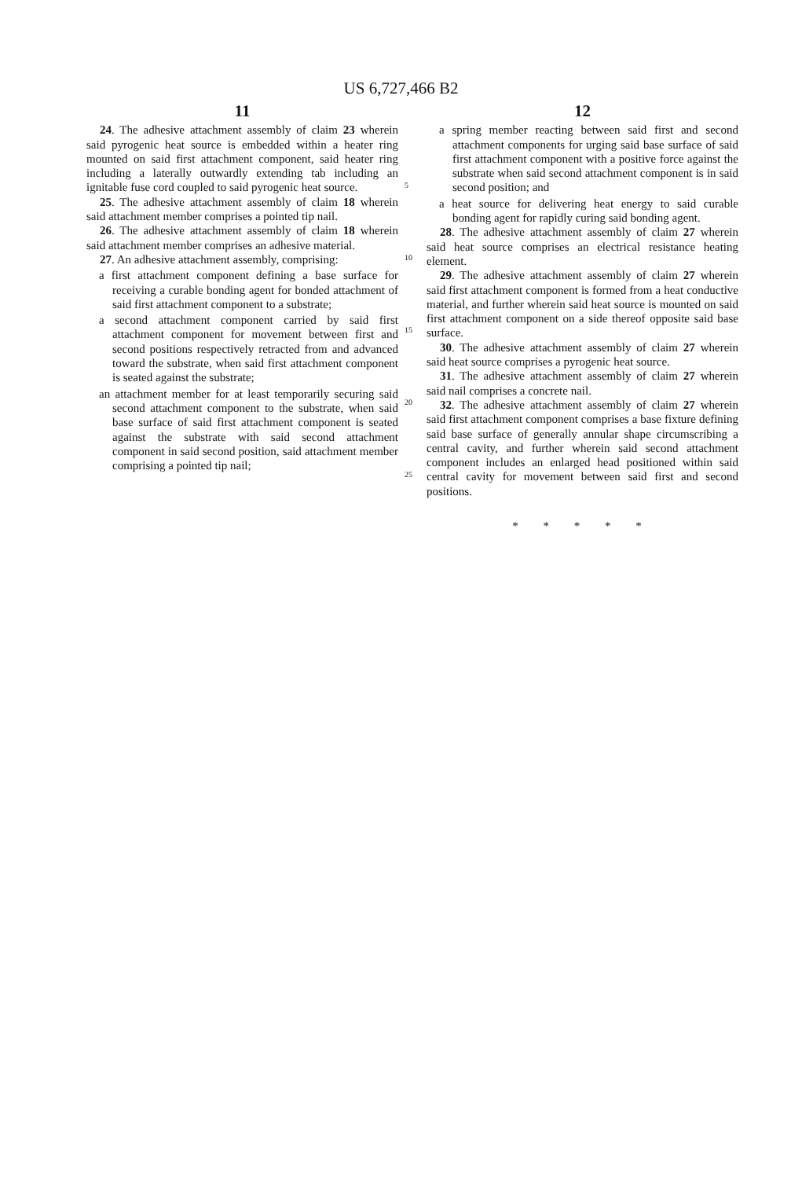US 6,727,466 B2
11
24. The adhesive attachment assembly of claim 23 wherein said pyrogenic heat source is embedded within a heater ring mounted on said first attachment component, said heater ring including a laterally outwardly extending tab including an ignitable fuse cord coupled to said pyrogenic heat source.
25. The adhesive attachment assembly of claim 18 wherein said attachment member comprises a pointed tip nail.
26. The adhesive attachment assembly of claim 18 wherein said attachment member comprises an adhesive material.
27. An adhesive attachment assembly, comprising:
a first attachment component defining a base surface for receiving a curable bonding agent for bonded attachment of said first attachment component to a substrate;
a second attachment component carried by said first attachment component for movement between first and second positions respectively retracted from and advanced toward the substrate, when said first attachment component is seated against the substrate;
an attachment member for at least temporarily securing said second attachment component to the substrate, when said base surface of said first attachment component is seated against the substrate with said second attachment component in said second position, said attachment member comprising a pointed tip nail;
5
10
15
20
25
12
a spring member reacting between said first and second attachment components for urging said base surface of said first attachment component with a positive force against the substrate when said second attachment component is in said second position; and
a heat source for delivering heat energy to said curable bonding agent for rapidly curing said bonding agent.
28. The adhesive attachment assembly of claim 27 wherein said heat source comprises an electrical resistance heating element.
29. The adhesive attachment assembly of claim 27 wherein said first attachment component is formed from a heat conductive material, and further wherein said heat source is mounted on said first attachment component on a side thereof opposite said base surface.
30. The adhesive attachment assembly of claim 27 wherein said heat source comprises a pyrogenic heat source.
31. The adhesive attachment assembly of claim 27 wherein said nail comprises a concrete nail.
32. The adhesive attachment assembly of claim 27 wherein said first attachment component comprises a base fixture defining said base surface of generally annular shape circumscribing a central cavity, and further wherein said second attachment component includes an enlarged head positioned within said central cavity for movement between said first and second positions.
* * * * *